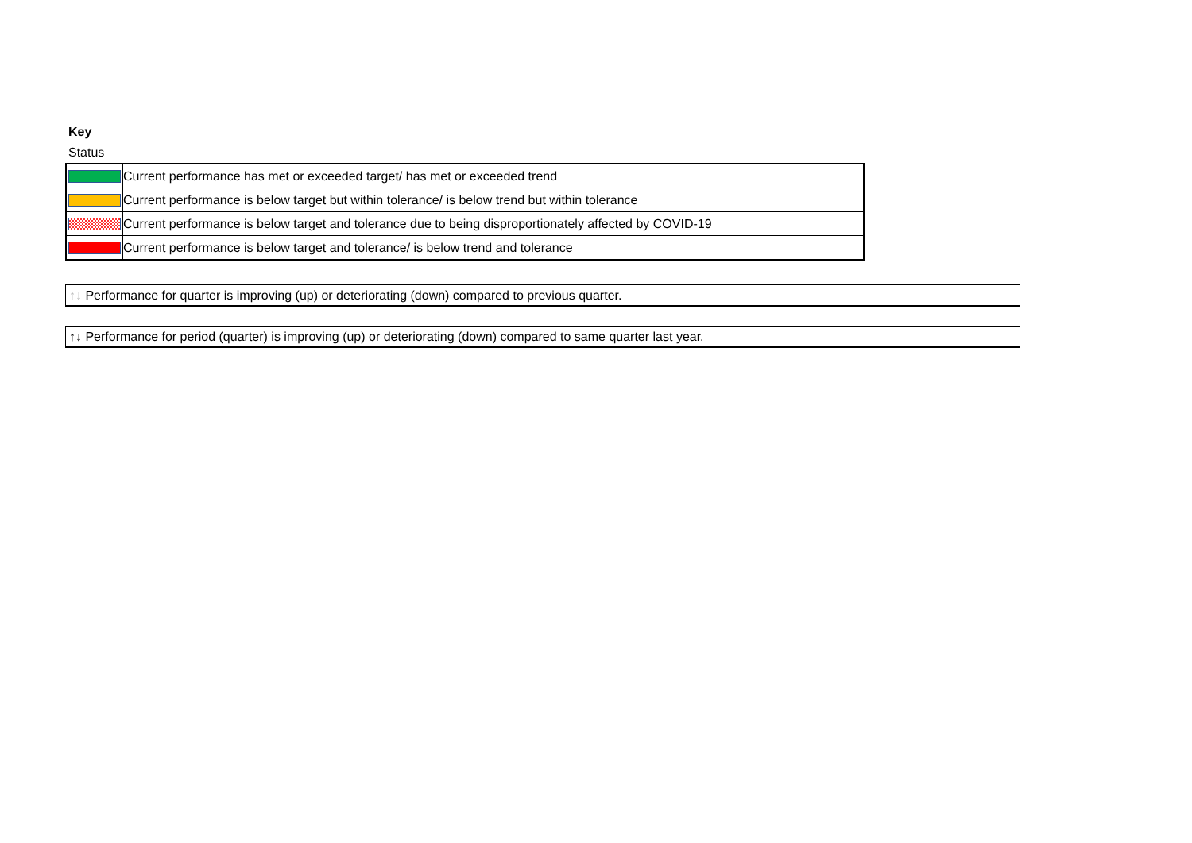Key
Status
| | Current performance has met or exceeded target/ has met or exceeded trend |
| | Current performance is below target but within tolerance/ is below trend but within tolerance |
| | Current performance is below target and tolerance due to being disproportionately affected by COVID-19 |
| | Current performance is below target and tolerance/ is below trend and tolerance |
↑↓ Performance for quarter is improving (up) or deteriorating (down) compared to previous quarter.
↑↓ Performance for period (quarter) is improving (up) or deteriorating (down) compared to same quarter last year.